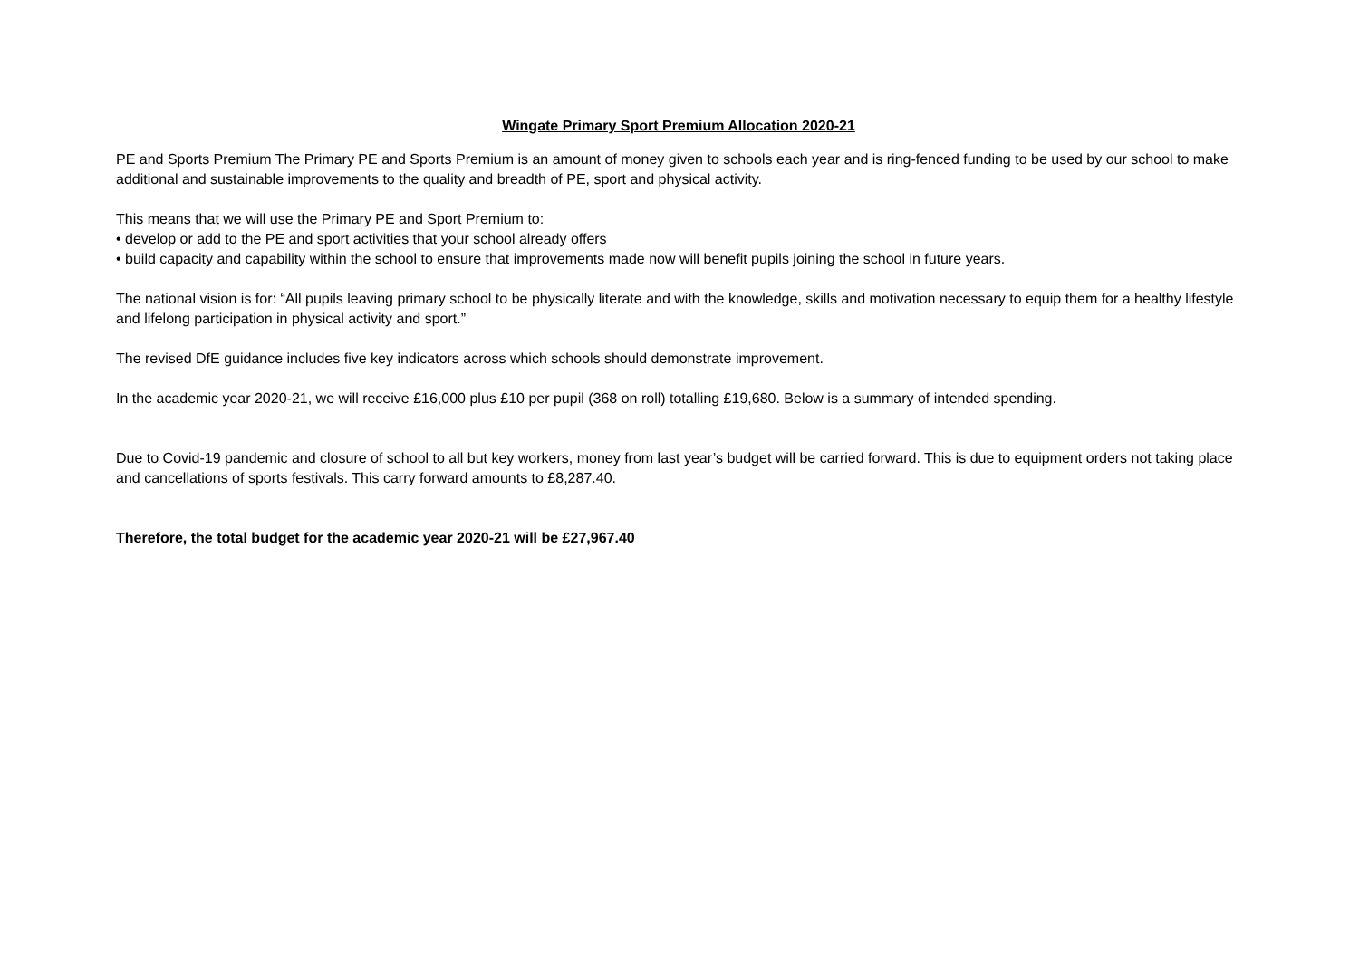Wingate Primary Sport Premium Allocation 2020-21
PE and Sports Premium The Primary PE and Sports Premium is an amount of money given to schools each year and is ring-fenced funding to be used by our school to make additional and sustainable improvements to the quality and breadth of PE, sport and physical activity.
This means that we will use the Primary PE and Sport Premium to:
• develop or add to the PE and sport activities that your school already offers
• build capacity and capability within the school to ensure that improvements made now will benefit pupils joining the school in future years.
The national vision is for: “All pupils leaving primary school to be physically literate and with the knowledge, skills and motivation necessary to equip them for a healthy lifestyle and lifelong participation in physical activity and sport.”
The revised DfE guidance includes five key indicators across which schools should demonstrate improvement.
In the academic year 2020-21, we will receive £16,000 plus £10 per pupil (368 on roll) totalling £19,680. Below is a summary of intended spending.
Due to Covid-19 pandemic and closure of school to all but key workers, money from last year’s budget will be carried forward. This is due to equipment orders not taking place and cancellations of sports festivals. This carry forward amounts to £8,287.40.
Therefore, the total budget for the academic year 2020-21 will be £27,967.40